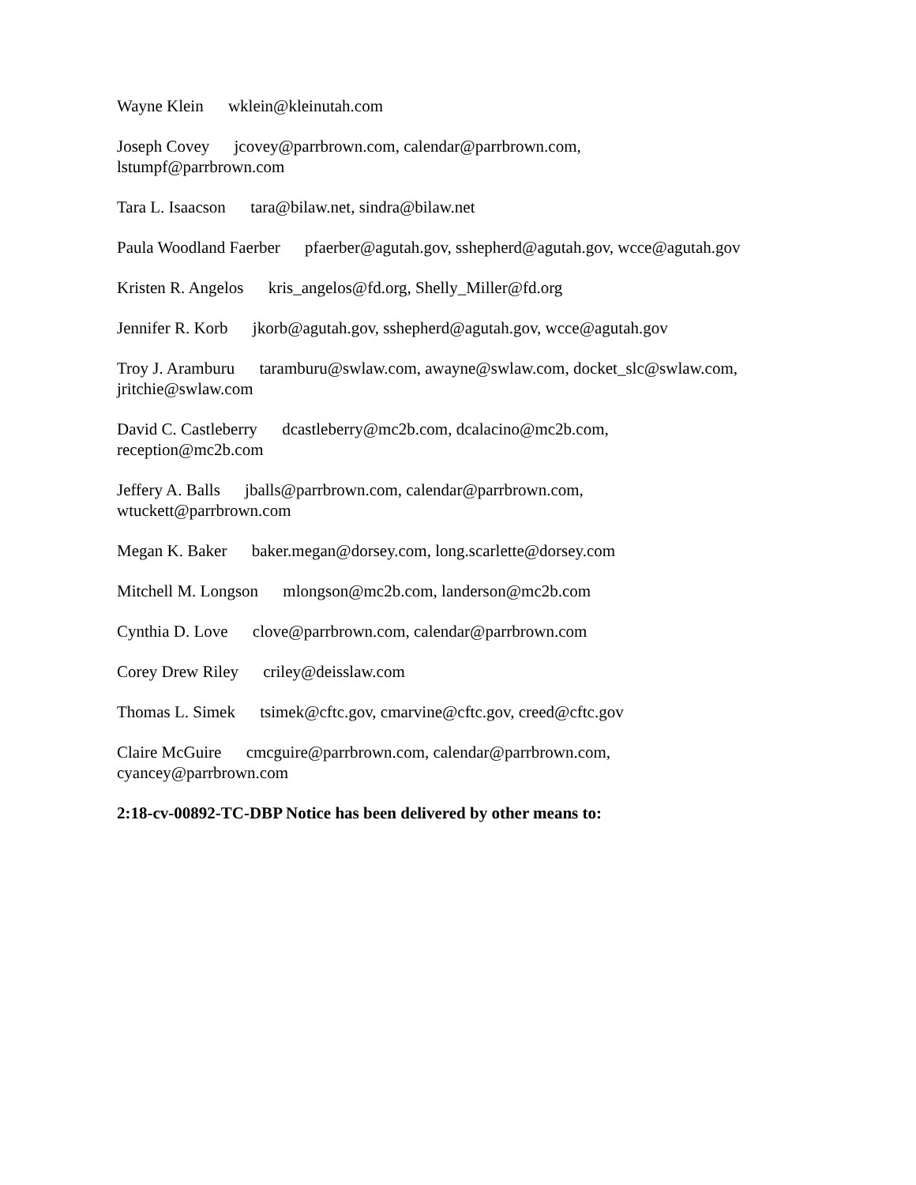Wayne Klein wklein@kleinutah.com
Joseph Covey jcovey@parrbrown.com, calendar@parrbrown.com,
lstumpf@parrbrown.com
Tara L. Isaacson tara@bilaw.net, sindra@bilaw.net
Paula Woodland Faerber pfaerber@agutah.gov, sshepherd@agutah.gov, wcce@agutah.gov
Kristen R. Angelos kris_angelos@fd.org, Shelly_Miller@fd.org
Jennifer R. Korb jkorb@agutah.gov, sshepherd@agutah.gov, wcce@agutah.gov
Troy J. Aramburu taramburu@swlaw.com, awayne@swlaw.com, docket_slc@swlaw.com,
jritchie@swlaw.com
David C. Castleberry dcastleberry@mc2b.com, dcalacino@mc2b.com,
reception@mc2b.com
Jeffery A. Balls jballs@parrbrown.com, calendar@parrbrown.com,
wtuckett@parrbrown.com
Megan K. Baker baker.megan@dorsey.com, long.scarlette@dorsey.com
Mitchell M. Longson mlongson@mc2b.com, landerson@mc2b.com
Cynthia D. Love clove@parrbrown.com, calendar@parrbrown.com
Corey Drew Riley criley@deisslaw.com
Thomas L. Simek tsimek@cftc.gov, cmarvine@cftc.gov, creed@cftc.gov
Claire McGuire cmcguire@parrbrown.com, calendar@parrbrown.com,
cyancey@parrbrown.com
2:18-cv-00892-TC-DBP Notice has been delivered by other means to: